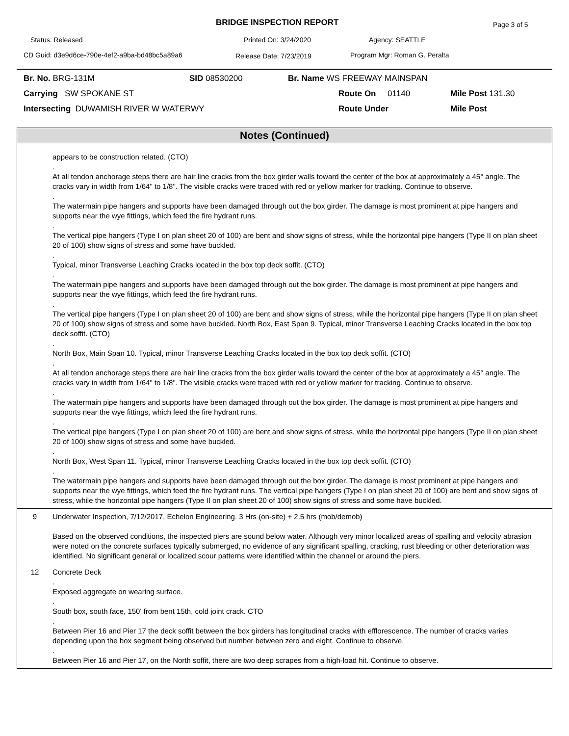BRIDGE INSPECTION REPORT Page 3 of 5
Status: Released Printed On: 3/24/2020 Agency: SEATTLE
CD Guid: d3e9d6ce-790e-4ef2-a9ba-bd48bc5a89a6 Release Date: 7/23/2019 Program Mgr: Roman G. Peralta
Br. No. BRG-131M SID 08530200 Br. Name WS FREEWAY MAINSPAN
Carrying SW SPOKANE ST Route On 01140 Mile Post 131.30
Intersecting DUWAMISH RIVER W WATERWY Route Under Mile Post
Notes (Continued)
| | appears to be construction related. (CTO) . At all tendon anchorage steps there are hair line cracks from the box girder walls toward the center of the box at approximately a 45° angle. The cracks vary in width from 1/64" to 1/8". The visible cracks were traced with red or yellow marker for tracking. Continue to observe. . The watermain pipe hangers and supports have been damaged through out the box girder. The damage is most prominent at pipe hangers and supports near the wye fittings, which feed the fire hydrant runs. . The vertical pipe hangers (Type I on plan sheet 20 of 100) are bent and show signs of stress, while the horizontal pipe hangers (Type II on plan sheet 20 of 100) show signs of stress and some have buckled. . Typical, minor Transverse Leaching Cracks located in the box top deck soffit. (CTO) . The watermain pipe hangers and supports have been damaged through out the box girder. The damage is most prominent at pipe hangers and supports near the wye fittings, which feed the fire hydrant runs. . The vertical pipe hangers (Type I on plan sheet 20 of 100) are bent and show signs of stress, while the horizontal pipe hangers (Type II on plan sheet 20 of 100) show signs of stress and some have buckled. North Box, East Span 9. Typical, minor Transverse Leaching Cracks located in the box top deck soffit. (CTO) . North Box, Main Span 10. Typical, minor Transverse Leaching Cracks located in the box top deck soffit. (CTO) . At all tendon anchorage steps there are hair line cracks from the box girder walls toward the center of the box at approximately a 45° angle. The cracks vary in width from 1/64" to 1/8". The visible cracks were traced with red or yellow marker for tracking. Continue to observe. . The watermain pipe hangers and supports have been damaged through out the box girder. The damage is most prominent at pipe hangers and supports near the wye fittings, which feed the fire hydrant runs. . The vertical pipe hangers (Type I on plan sheet 20 of 100) are bent and show signs of stress, while the horizontal pipe hangers (Type II on plan sheet 20 of 100) show signs of stress and some have buckled. . North Box, West Span 11. Typical, minor Transverse Leaching Cracks located in the box top deck soffit. (CTO) . The watermain pipe hangers and supports have been damaged through out the box girder. The damage is most prominent at pipe hangers and supports near the wye fittings, which feed the fire hydrant runs. The vertical pipe hangers (Type I on plan sheet 20 of 100) are bent and show signs of stress, while the horizontal pipe hangers (Type II on plan sheet 20 of 100) show signs of stress and some have buckled. |
| 9 | Underwater Inspection, 7/12/2017, Echelon Engineering. 3 Hrs (on-site) + 2.5 hrs (mob/demob) Based on the observed conditions, the inspected piers are sound below water. Although very minor localized areas of spalling and velocity abrasion were noted on the concrete surfaces typically submerged, no evidence of any significant spalling, cracking, rust bleeding or other deterioration was identified. No significant general or localized scour patterns were identified within the channel or around the piers. |
| 12 | Concrete Deck . Exposed aggregate on wearing surface. . South box, south face, 150' from bent 15th, cold joint crack. CTO . Between Pier 16 and Pier 17 the deck soffit between the box girders has longitudinal cracks with efflorescence. The number of cracks varies depending upon the box segment being observed but number between zero and eight. Continue to observe. . Between Pier 16 and Pier 17, on the North soffit, there are two deep scrapes from a high-load hit. Continue to observe. |